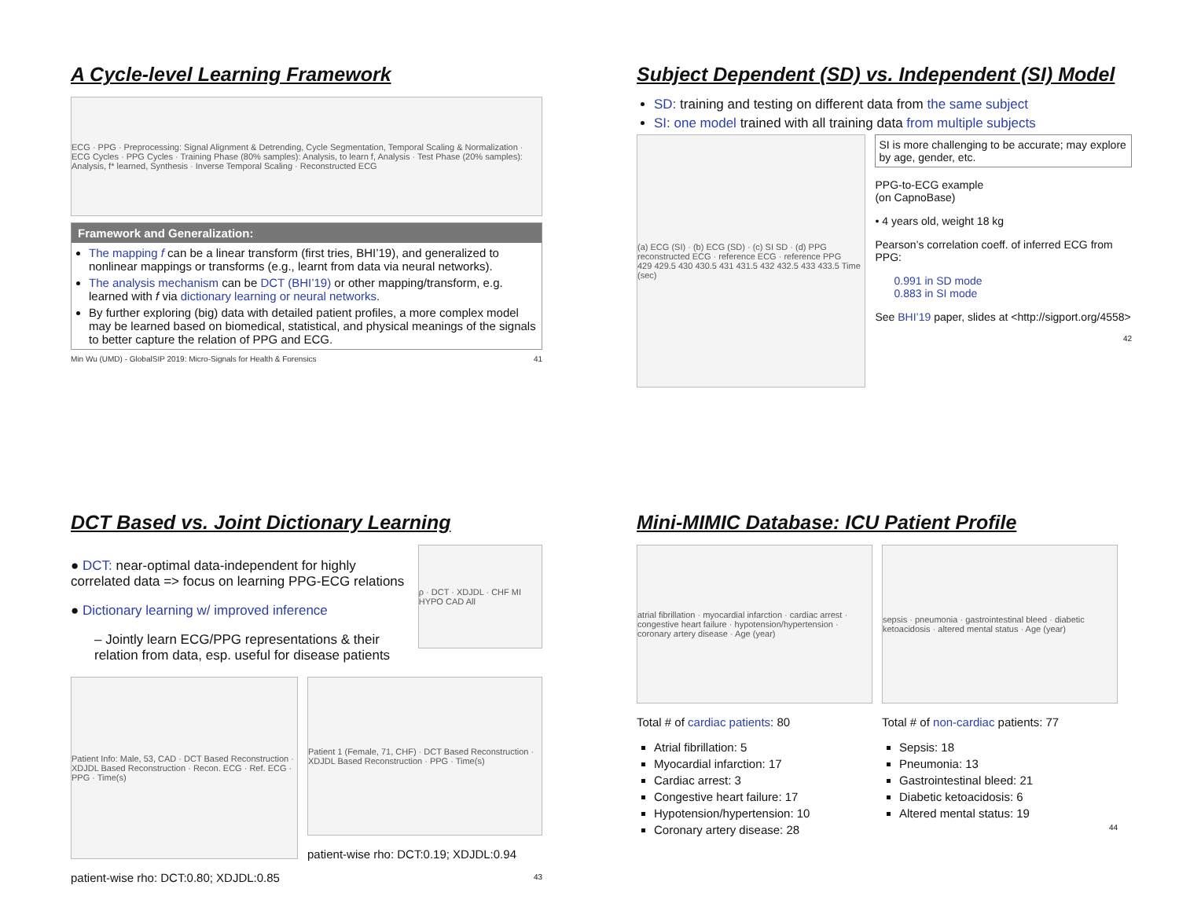A Cycle-level Learning Framework
ECG · PPG · Preprocessing: Signal Alignment & Detrending, Cycle Segmentation, Temporal Scaling & Normalization · ECG Cycles · PPG Cycles · Training Phase (80% samples): Analysis, to learn f, Analysis · Test Phase (20% samples): Analysis, f* learned, Synthesis · Inverse Temporal Scaling · Reconstructed ECG
Framework and Generalization:
The mapping f can be a linear transform (first tries, BHI’19), and generalized to nonlinear mappings or transforms (e.g., learnt from data via neural networks).
The analysis mechanism can be DCT (BHI’19) or other mapping/transform, e.g. learned with f via dictionary learning or neural networks.
By further exploring (big) data with detailed patient profiles, a more complex model may be learned based on biomedical, statistical, and physical meanings of the signals to better capture the relation of PPG and ECG.
Min Wu (UMD) - GlobalSIP 2019: Micro-Signals for Health & Forensics 41
Subject Dependent (SD) vs. Independent (SI) Model
SD: training and testing on different data from the same subject
SI: one model trained with all training data from multiple subjects
(a) ECG (SI) · (b) ECG (SD) · (c) SI SD · (d) PPG
reconstructed ECG · reference ECG · reference PPG
429 429.5 430 430.5 431 431.5 432 432.5 433 433.5 Time (sec)
SI is more challenging to be accurate; may explore by age, gender, etc.
PPG-to-ECG example
(on CapnoBase)
• 4 years old, weight 18 kg
Pearson’s correlation coeff. of inferred ECG from PPG:
0.991 in SD mode
0.883 in SI mode
See BHI’19 paper, slides at <http://sigport.org/4558>
42
DCT Based vs. Joint Dictionary Learning
● DCT: near-optimal data-independent for highly correlated data => focus on learning PPG-ECG relations
● Dictionary learning w/ improved inference
– Jointly learn ECG/PPG representations & their relation from data, esp. useful for disease patients
ρ · DCT · XDJDL · CHF MI HYPO CAD All
Patient Info: Male, 53, CAD · DCT Based Reconstruction · XDJDL Based Reconstruction · Recon. ECG · Ref. ECG · PPG · Time(s)
patient-wise rho: DCT:0.80; XDJDL:0.85
Patient 1 (Female, 71, CHF) · DCT Based Reconstruction · XDJDL Based Reconstruction · PPG · Time(s)
patient-wise rho: DCT:0.19; XDJDL:0.94
43
Mini-MIMIC Database: ICU Patient Profile
atrial fibrillation · myocardial infarction · cardiac arrest · congestive heart failure · hypotension/hypertension · coronary artery disease · Age (year)
Total # of cardiac patients: 80
Atrial fibrillation: 5
Myocardial infarction: 17
Cardiac arrest: 3
Congestive heart failure: 17
Hypotension/hypertension: 10
Coronary artery disease: 28
sepsis · pneumonia · gastrointestinal bleed · diabetic ketoacidosis · altered mental status · Age (year)
Total # of non-cardiac patients: 77
Sepsis: 18
Pneumonia: 13
Gastrointestinal bleed: 21
Diabetic ketoacidosis: 6
Altered mental status: 19
44